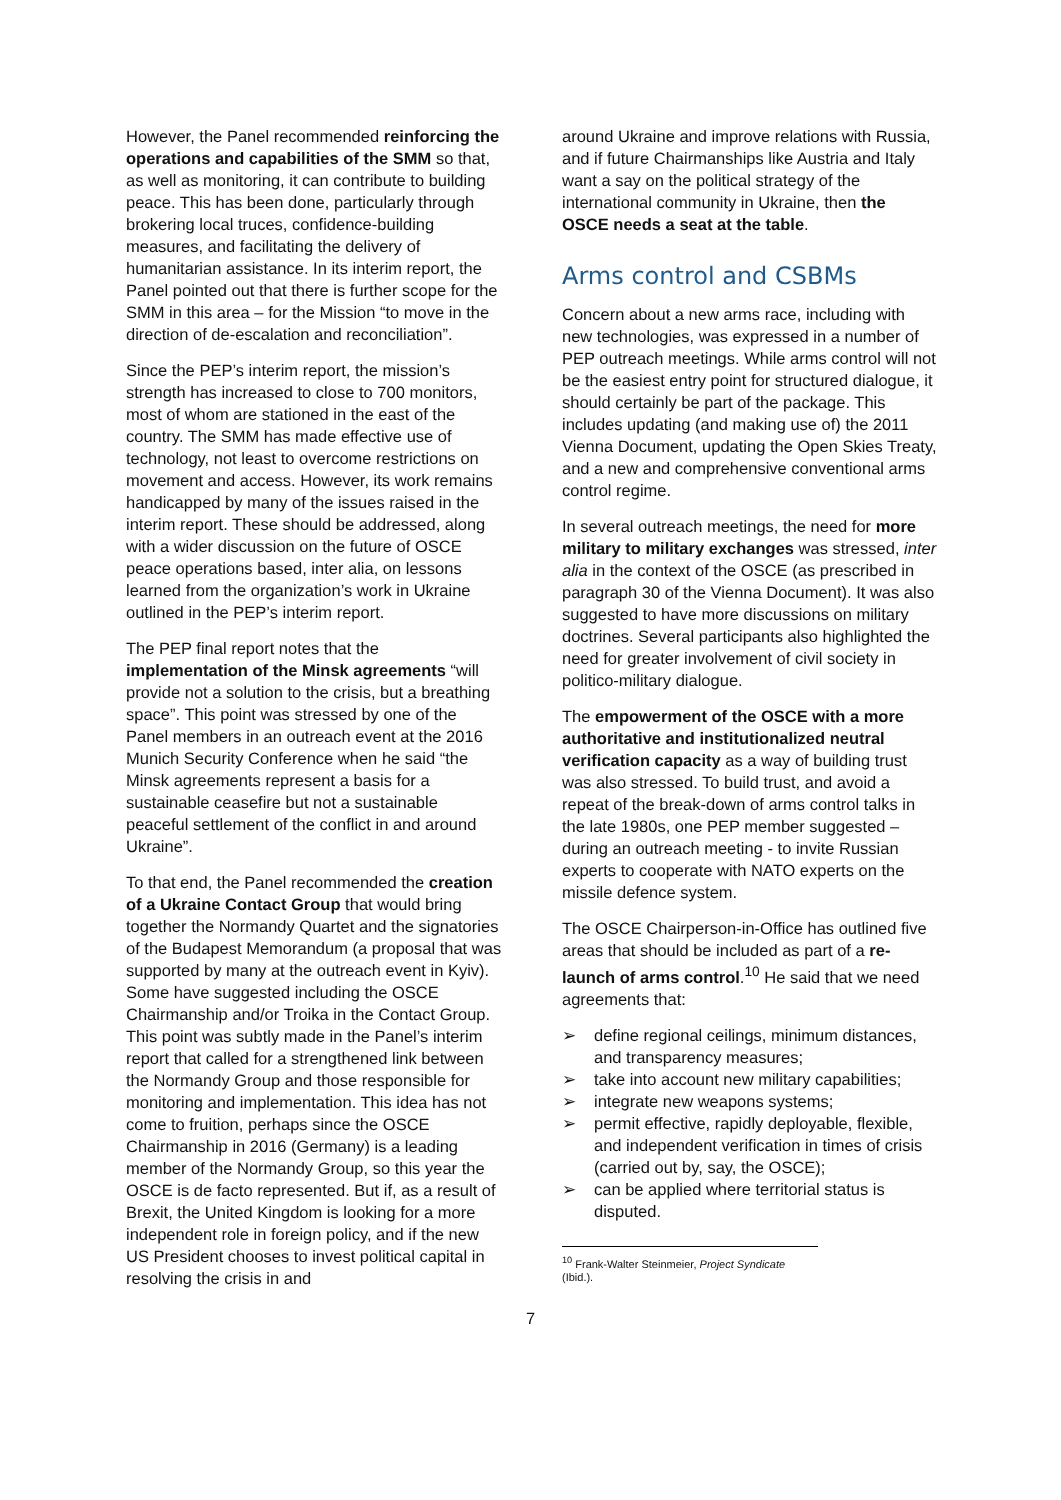However, the Panel recommended reinforcing the operations and capabilities of the SMM so that, as well as monitoring, it can contribute to building peace. This has been done, particularly through brokering local truces, confidence-building measures, and facilitating the delivery of humanitarian assistance. In its interim report, the Panel pointed out that there is further scope for the SMM in this area – for the Mission “to move in the direction of de-escalation and reconciliation”.
Since the PEP’s interim report, the mission’s strength has increased to close to 700 monitors, most of whom are stationed in the east of the country. The SMM has made effective use of technology, not least to overcome restrictions on movement and access. However, its work remains handicapped by many of the issues raised in the interim report. These should be addressed, along with a wider discussion on the future of OSCE peace operations based, inter alia, on lessons learned from the organization’s work in Ukraine outlined in the PEP’s interim report.
The PEP final report notes that the implementation of the Minsk agreements “will provide not a solution to the crisis, but a breathing space”. This point was stressed by one of the Panel members in an outreach event at the 2016 Munich Security Conference when he said “the Minsk agreements represent a basis for a sustainable ceasefire but not a sustainable peaceful settlement of the conflict in and around Ukraine”.
To that end, the Panel recommended the creation of a Ukraine Contact Group that would bring together the Normandy Quartet and the signatories of the Budapest Memorandum (a proposal that was supported by many at the outreach event in Kyiv). Some have suggested including the OSCE Chairmanship and/or Troika in the Contact Group. This point was subtly made in the Panel’s interim report that called for a strengthened link between the Normandy Group and those responsible for monitoring and implementation. This idea has not come to fruition, perhaps since the OSCE Chairmanship in 2016 (Germany) is a leading member of the Normandy Group, so this year the OSCE is de facto represented. But if, as a result of Brexit, the United Kingdom is looking for a more independent role in foreign policy, and if the new US President chooses to invest political capital in resolving the crisis in and
around Ukraine and improve relations with Russia, and if future Chairmanships like Austria and Italy want a say on the political strategy of the international community in Ukraine, then the OSCE needs a seat at the table.
Arms control and CSBMs
Concern about a new arms race, including with new technologies, was expressed in a number of PEP outreach meetings. While arms control will not be the easiest entry point for structured dialogue, it should certainly be part of the package. This includes updating (and making use of) the 2011 Vienna Document, updating the Open Skies Treaty, and a new and comprehensive conventional arms control regime.
In several outreach meetings, the need for more military to military exchanges was stressed, inter alia in the context of the OSCE (as prescribed in paragraph 30 of the Vienna Document). It was also suggested to have more discussions on military doctrines. Several participants also highlighted the need for greater involvement of civil society in politico-military dialogue.
The empowerment of the OSCE with a more authoritative and institutionalized neutral verification capacity as a way of building trust was also stressed. To build trust, and avoid a repeat of the break-down of arms control talks in the late 1980s, one PEP member suggested – during an outreach meeting - to invite Russian experts to cooperate with NATO experts on the missile defence system.
The OSCE Chairperson-in-Office has outlined five areas that should be included as part of a re-launch of arms control.<sup>10</sup> He said that we need agreements that:
➢ define regional ceilings, minimum distances, and transparency measures;
➢ take into account new military capabilities;
➢ integrate new weapons systems;
➢ permit effective, rapidly deployable, flexible, and independent verification in times of crisis (carried out by, say, the OSCE);
➢ can be applied where territorial status is disputed.
<sup>10</sup> Frank-Walter Steinmeier, Project Syndicate (Ibid.).
7